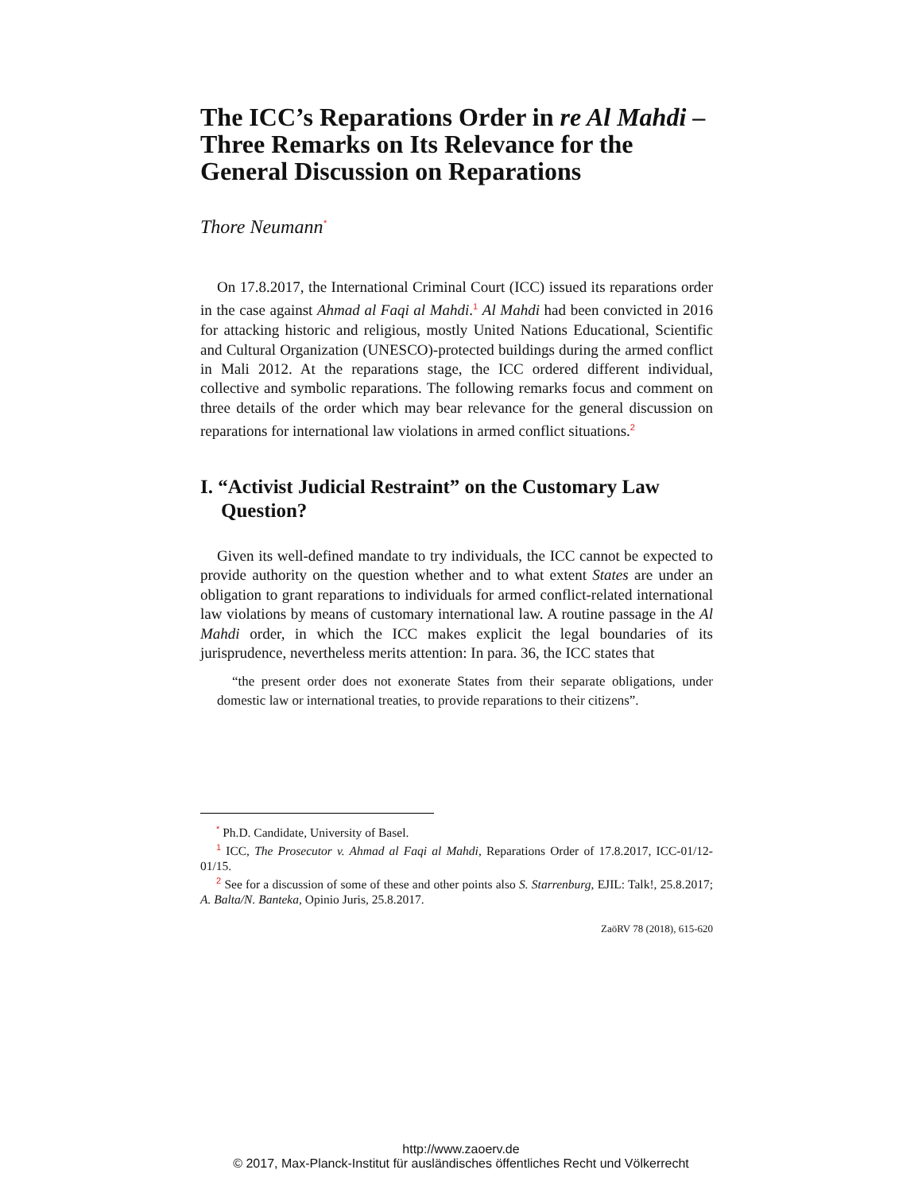The ICC’s Reparations Order in re Al Mahdi –
Three Remarks on Its Relevance for the
General Discussion on Reparations
Thore Neumann<sup>*</sup>
On 17.8.2017, the International Criminal Court (ICC) issued its reparations order in the case against Ahmad al Faqi al Mahdi.<sup>1</sup> Al Mahdi had been convicted in 2016 for attacking historic and religious, mostly United Nations Educational, Scientific and Cultural Organization (UNESCO)-protected buildings during the armed conflict in Mali 2012. At the reparations stage, the ICC ordered different individual, collective and symbolic reparations. The following remarks focus and comment on three details of the order which may bear relevance for the general discussion on reparations for international law violations in armed conflict situations.<sup>2</sup>
I. “Activist Judicial Restraint” on the Customary Law Question?
Given its well-defined mandate to try individuals, the ICC cannot be expected to provide authority on the question whether and to what extent States are under an obligation to grant reparations to individuals for armed conflict-related international law violations by means of customary international law. A routine passage in the Al Mahdi order, in which the ICC makes explicit the legal boundaries of its jurisprudence, nevertheless merits attention: In para. 36, the ICC states that
“the present order does not exonerate States from their separate obligations, under domestic law or international treaties, to provide reparations to their citizens”.
<sup>*</sup> Ph.D. Candidate, University of Basel.
<sup>1</sup> ICC, The Prosecutor v. Ahmad al Faqi al Mahdi, Reparations Order of 17.8.2017, ICC-01/12-01/15.
<sup>2</sup> See for a discussion of some of these and other points also S. Starrenburg, EJIL: Talk!, 25.8.2017; A. Balta/N. Banteka, Opinio Juris, 25.8.2017.
ZaöRV 78 (2018), 615-620
http://www.zaoerv.de
© 2017, Max-Planck-Institut für ausländisches öffentliches Recht und Völkerrecht